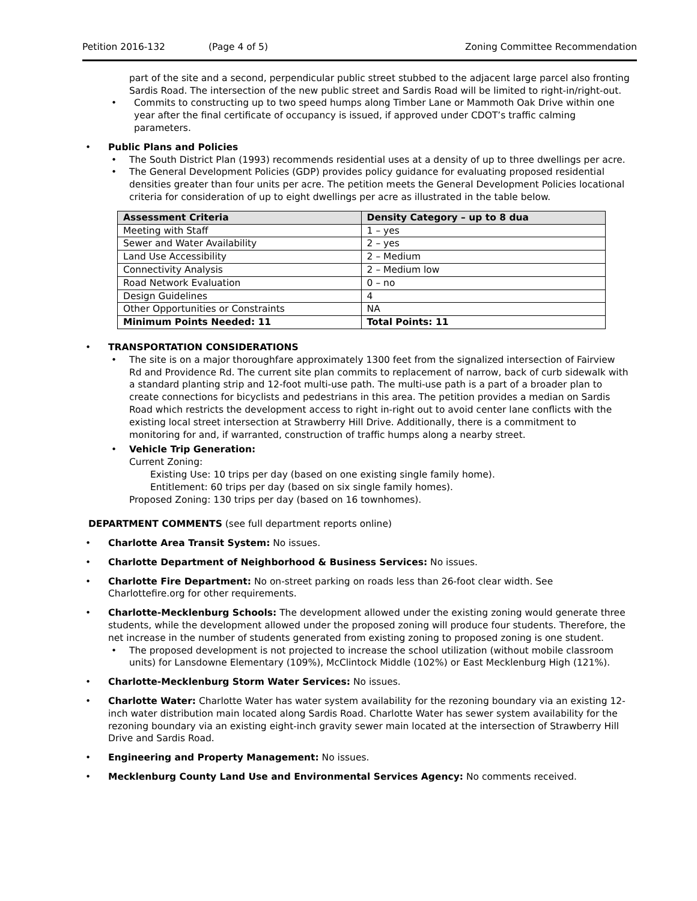Petition 2016-132 (Page 4 of 5) Zoning Committee Recommendation
part of the site and a second, perpendicular public street stubbed to the adjacent large parcel also fronting Sardis Road. The intersection of the new public street and Sardis Road will be limited to right-in/right-out.
Commits to constructing up to two speed humps along Timber Lane or Mammoth Oak Drive within one year after the final certificate of occupancy is issued, if approved under CDOT’s traffic calming parameters.
Public Plans and Policies
The South District Plan (1993) recommends residential uses at a density of up to three dwellings per acre.
The General Development Policies (GDP) provides policy guidance for evaluating proposed residential densities greater than four units per acre. The petition meets the General Development Policies locational criteria for consideration of up to eight dwellings per acre as illustrated in the table below.
| Assessment Criteria | Density Category – up to 8 dua |
| --- | --- |
| Meeting with Staff | 1 – yes |
| Sewer and Water Availability | 2 – yes |
| Land Use Accessibility | 2 – Medium |
| Connectivity Analysis | 2 – Medium low |
| Road Network Evaluation | 0 – no |
| Design Guidelines | 4 |
| Other Opportunities or Constraints | NA |
| Minimum Points Needed: 11 | Total Points: 11 |
TRANSPORTATION CONSIDERATIONS
The site is on a major thoroughfare approximately 1300 feet from the signalized intersection of Fairview Rd and Providence Rd. The current site plan commits to replacement of narrow, back of curb sidewalk with a standard planting strip and 12-foot multi-use path. The multi-use path is a part of a broader plan to create connections for bicyclists and pedestrians in this area. The petition provides a median on Sardis Road which restricts the development access to right in-right out to avoid center lane conflicts with the existing local street intersection at Strawberry Hill Drive. Additionally, there is a commitment to monitoring for and, if warranted, construction of traffic humps along a nearby street.
Vehicle Trip Generation:
Current Zoning:
Existing Use: 10 trips per day (based on one existing single family home).
Entitlement: 60 trips per day (based on six single family homes).
Proposed Zoning: 130 trips per day (based on 16 townhomes).
DEPARTMENT COMMENTS (see full department reports online)
Charlotte Area Transit System: No issues.
Charlotte Department of Neighborhood & Business Services: No issues.
Charlotte Fire Department: No on-street parking on roads less than 26-foot clear width. See Charlottefire.org for other requirements.
Charlotte-Mecklenburg Schools: The development allowed under the existing zoning would generate three students, while the development allowed under the proposed zoning will produce four students. Therefore, the net increase in the number of students generated from existing zoning to proposed zoning is one student.
The proposed development is not projected to increase the school utilization (without mobile classroom units) for Lansdowne Elementary (109%), McClintock Middle (102%) or East Mecklenburg High (121%).
Charlotte-Mecklenburg Storm Water Services: No issues.
Charlotte Water: Charlotte Water has water system availability for the rezoning boundary via an existing 12-inch water distribution main located along Sardis Road. Charlotte Water has sewer system availability for the rezoning boundary via an existing eight-inch gravity sewer main located at the intersection of Strawberry Hill Drive and Sardis Road.
Engineering and Property Management: No issues.
Mecklenburg County Land Use and Environmental Services Agency: No comments received.